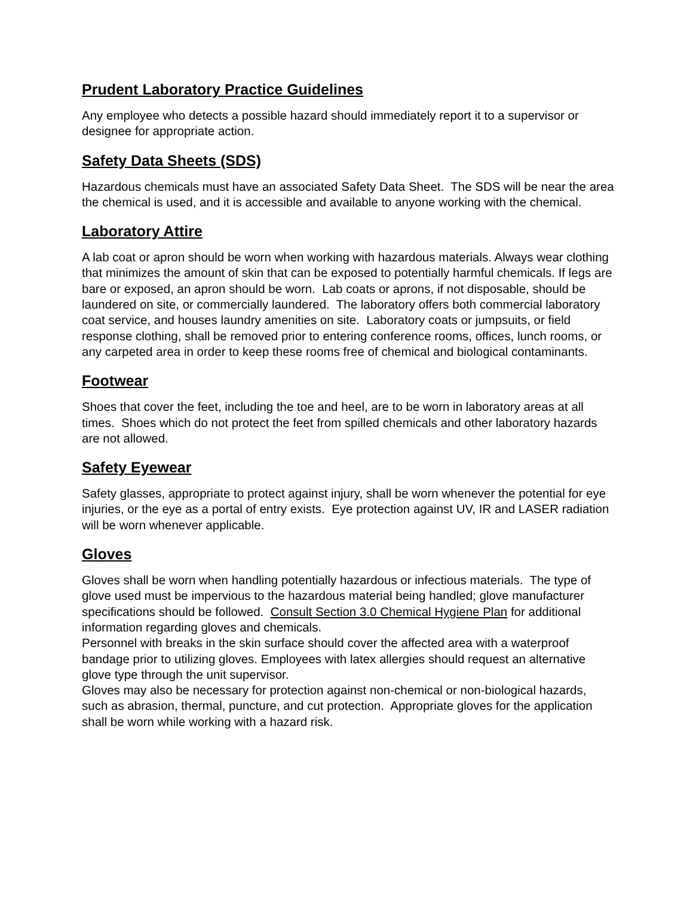Prudent Laboratory Practice Guidelines
Any employee who detects a possible hazard should immediately report it to a supervisor or designee for appropriate action.
Safety Data Sheets (SDS)
Hazardous chemicals must have an associated Safety Data Sheet. The SDS will be near the area the chemical is used, and it is accessible and available to anyone working with the chemical.
Laboratory Attire
A lab coat or apron should be worn when working with hazardous materials. Always wear clothing that minimizes the amount of skin that can be exposed to potentially harmful chemicals. If legs are bare or exposed, an apron should be worn. Lab coats or aprons, if not disposable, should be laundered on site, or commercially laundered. The laboratory offers both commercial laboratory coat service, and houses laundry amenities on site. Laboratory coats or jumpsuits, or field response clothing, shall be removed prior to entering conference rooms, offices, lunch rooms, or any carpeted area in order to keep these rooms free of chemical and biological contaminants.
Footwear
Shoes that cover the feet, including the toe and heel, are to be worn in laboratory areas at all times. Shoes which do not protect the feet from spilled chemicals and other laboratory hazards are not allowed.
Safety Eyewear
Safety glasses, appropriate to protect against injury, shall be worn whenever the potential for eye injuries, or the eye as a portal of entry exists. Eye protection against UV, IR and LASER radiation will be worn whenever applicable.
Gloves
Gloves shall be worn when handling potentially hazardous or infectious materials. The type of glove used must be impervious to the hazardous material being handled; glove manufacturer specifications should be followed. Consult Section 3.0 Chemical Hygiene Plan for additional information regarding gloves and chemicals.
Personnel with breaks in the skin surface should cover the affected area with a waterproof bandage prior to utilizing gloves. Employees with latex allergies should request an alternative glove type through the unit supervisor.
Gloves may also be necessary for protection against non-chemical or non-biological hazards, such as abrasion, thermal, puncture, and cut protection. Appropriate gloves for the application shall be worn while working with a hazard risk.